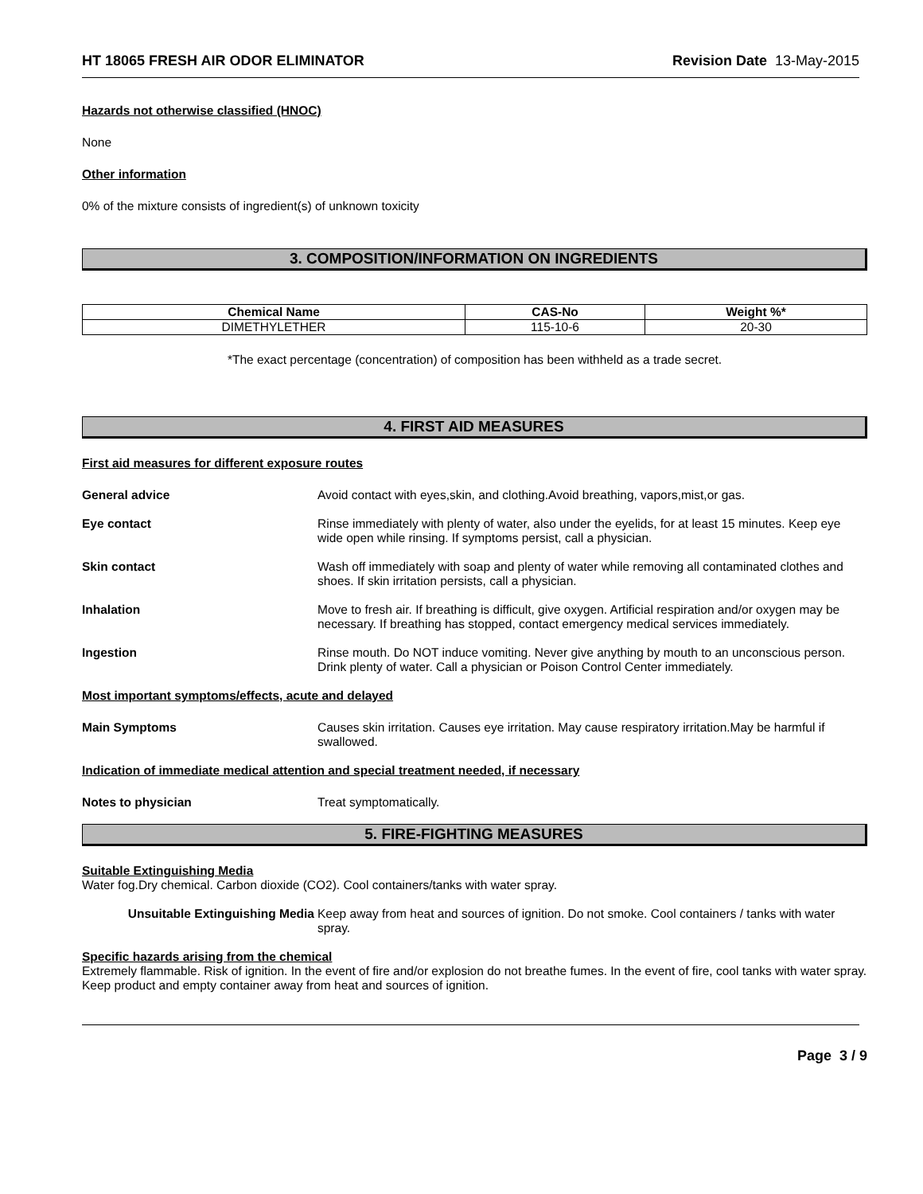HT 18065 FRESH AIR ODOR ELIMINATOR Revision Date 13-May-2015
Hazards not otherwise classified (HNOC)
None
Other information
0% of the mixture consists of ingredient(s) of unknown toxicity
3. COMPOSITION/INFORMATION ON INGREDIENTS
| Chemical Name | CAS-No | Weight %* |
| --- | --- | --- |
| DIMETHYLETHER | 115-10-6 | 20-30 |
*The exact percentage (concentration) of composition has been withheld as a trade secret.
4. FIRST AID MEASURES
First aid measures for different exposure routes
General advice Avoid contact with eyes,skin, and clothing.Avoid breathing, vapors,mist,or gas.
Eye contact Rinse immediately with plenty of water, also under the eyelids, for at least 15 minutes. Keep eye wide open while rinsing. If symptoms persist, call a physician.
Skin contact Wash off immediately with soap and plenty of water while removing all contaminated clothes and shoes. If skin irritation persists, call a physician.
Inhalation Move to fresh air. If breathing is difficult, give oxygen. Artificial respiration and/or oxygen may be necessary. If breathing has stopped, contact emergency medical services immediately.
Ingestion Rinse mouth. Do NOT induce vomiting. Never give anything by mouth to an unconscious person. Drink plenty of water. Call a physician or Poison Control Center immediately.
Most important symptoms/effects, acute and delayed
Main Symptoms Causes skin irritation. Causes eye irritation. May cause respiratory irritation.May be harmful if swallowed.
Indication of immediate medical attention and special treatment needed, if necessary
Notes to physician Treat symptomatically.
5. FIRE-FIGHTING MEASURES
Suitable Extinguishing Media
Water fog.Dry chemical. Carbon dioxide (CO2). Cool containers/tanks with water spray.
Unsuitable Extinguishing Media Keep away from heat and sources of ignition. Do not smoke. Cool containers / tanks with water spray.
Specific hazards arising from the chemical
Extremely flammable. Risk of ignition. In the event of fire and/or explosion do not breathe fumes. In the event of fire, cool tanks with water spray. Keep product and empty container away from heat and sources of ignition.
Page 3 / 9